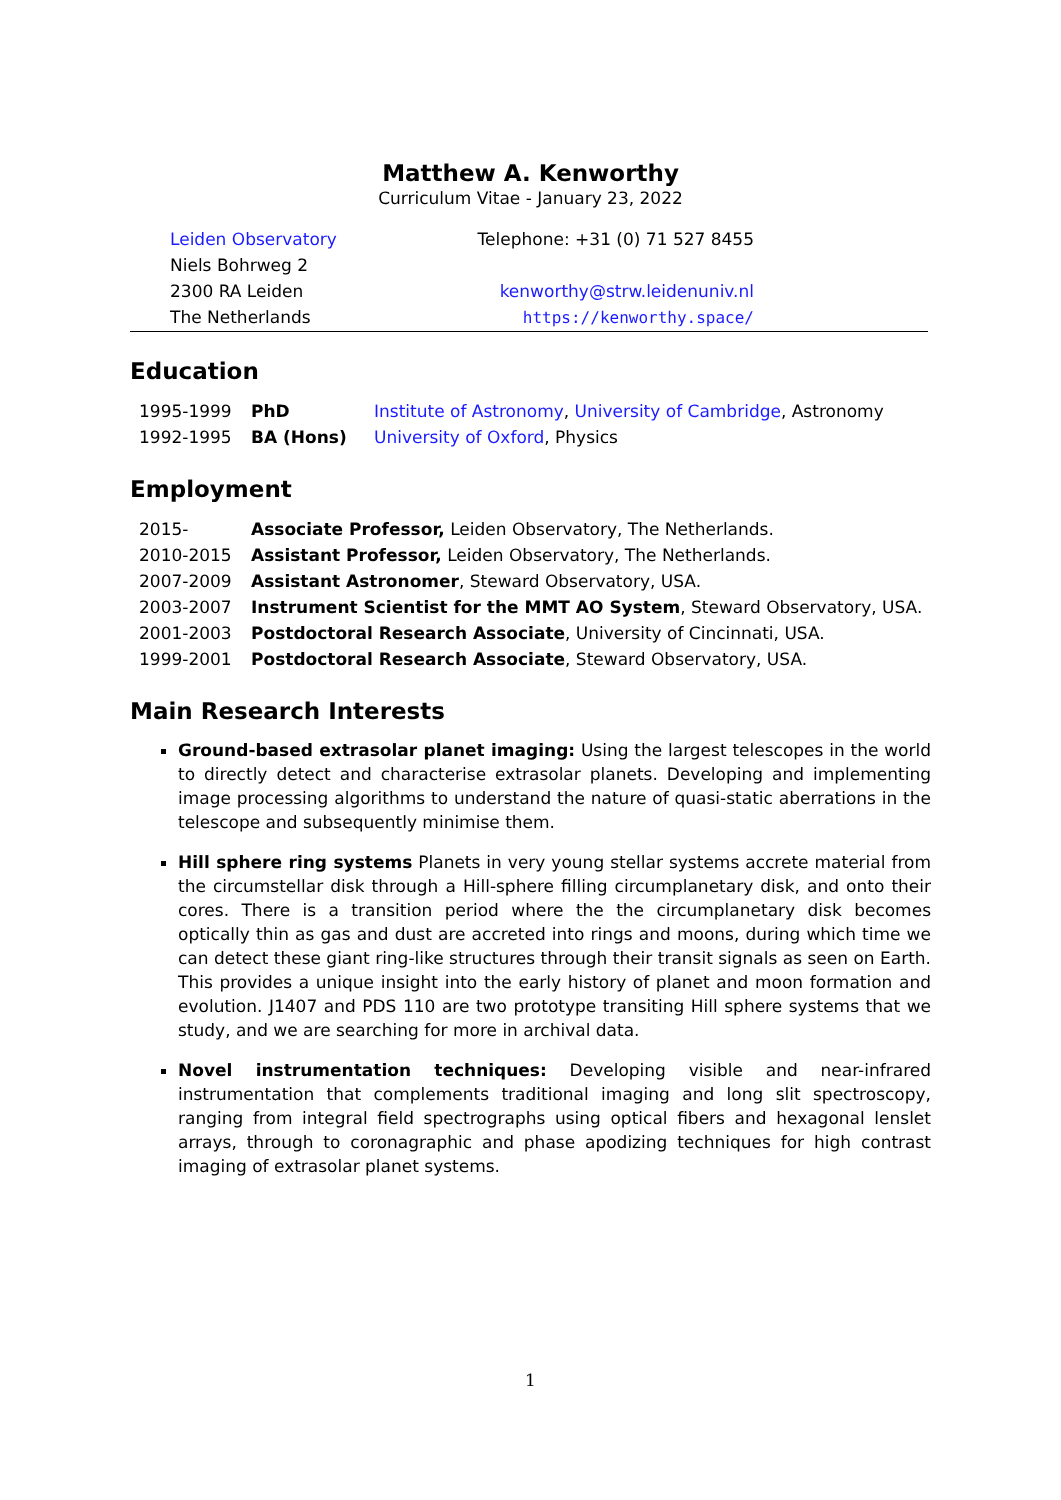Matthew A. Kenworthy
Curriculum Vitae - January 23, 2022
| Leiden Observatory | Telephone: +31 (0) 71 527 8455 |
| Niels Bohrweg 2 | |
| 2300 RA Leiden | kenworthy@strw.leidenuniv.nl |
| The Netherlands | https://kenworthy.space/ |
Education
| 1995-1999 | PhD | Institute of Astronomy , University of Cambridge , Astronomy |
| 1992-1995 | BA (Hons) | University of Oxford , Physics |
Employment
| 2015- | Associate Professor, Leiden Observatory, The Netherlands. |
| 2010-2015 | Assistant Professor, Leiden Observatory, The Netherlands. |
| 2007-2009 | Assistant Astronomer , Steward Observatory, USA. |
| 2003-2007 | Instrument Scientist for the MMT AO System , Steward Observatory, USA. |
| 2001-2003 | Postdoctoral Research Associate , University of Cincinnati, USA. |
| 1999-2001 | Postdoctoral Research Associate , Steward Observatory, USA. |
Main Research Interests
Ground-based extrasolar planet imaging: Using the largest telescopes in the world to directly detect and characterise extrasolar planets. Developing and implementing image processing algorithms to understand the nature of quasi-static aberrations in the telescope and subsequently minimise them.
Hill sphere ring systems Planets in very young stellar systems accrete material from the circumstellar disk through a Hill-sphere filling circumplanetary disk, and onto their cores. There is a transition period where the the circumplanetary disk becomes optically thin as gas and dust are accreted into rings and moons, during which time we can detect these giant ring-like structures through their transit signals as seen on Earth. This provides a unique insight into the early history of planet and moon formation and evolution. J1407 and PDS 110 are two prototype transiting Hill sphere systems that we study, and we are searching for more in archival data.
Novel instrumentation techniques: Developing visible and near-infrared instrumentation that complements traditional imaging and long slit spectroscopy, ranging from integral field spectrographs using optical fibers and hexagonal lenslet arrays, through to coronagraphic and phase apodizing techniques for high contrast imaging of extrasolar planet systems.
1